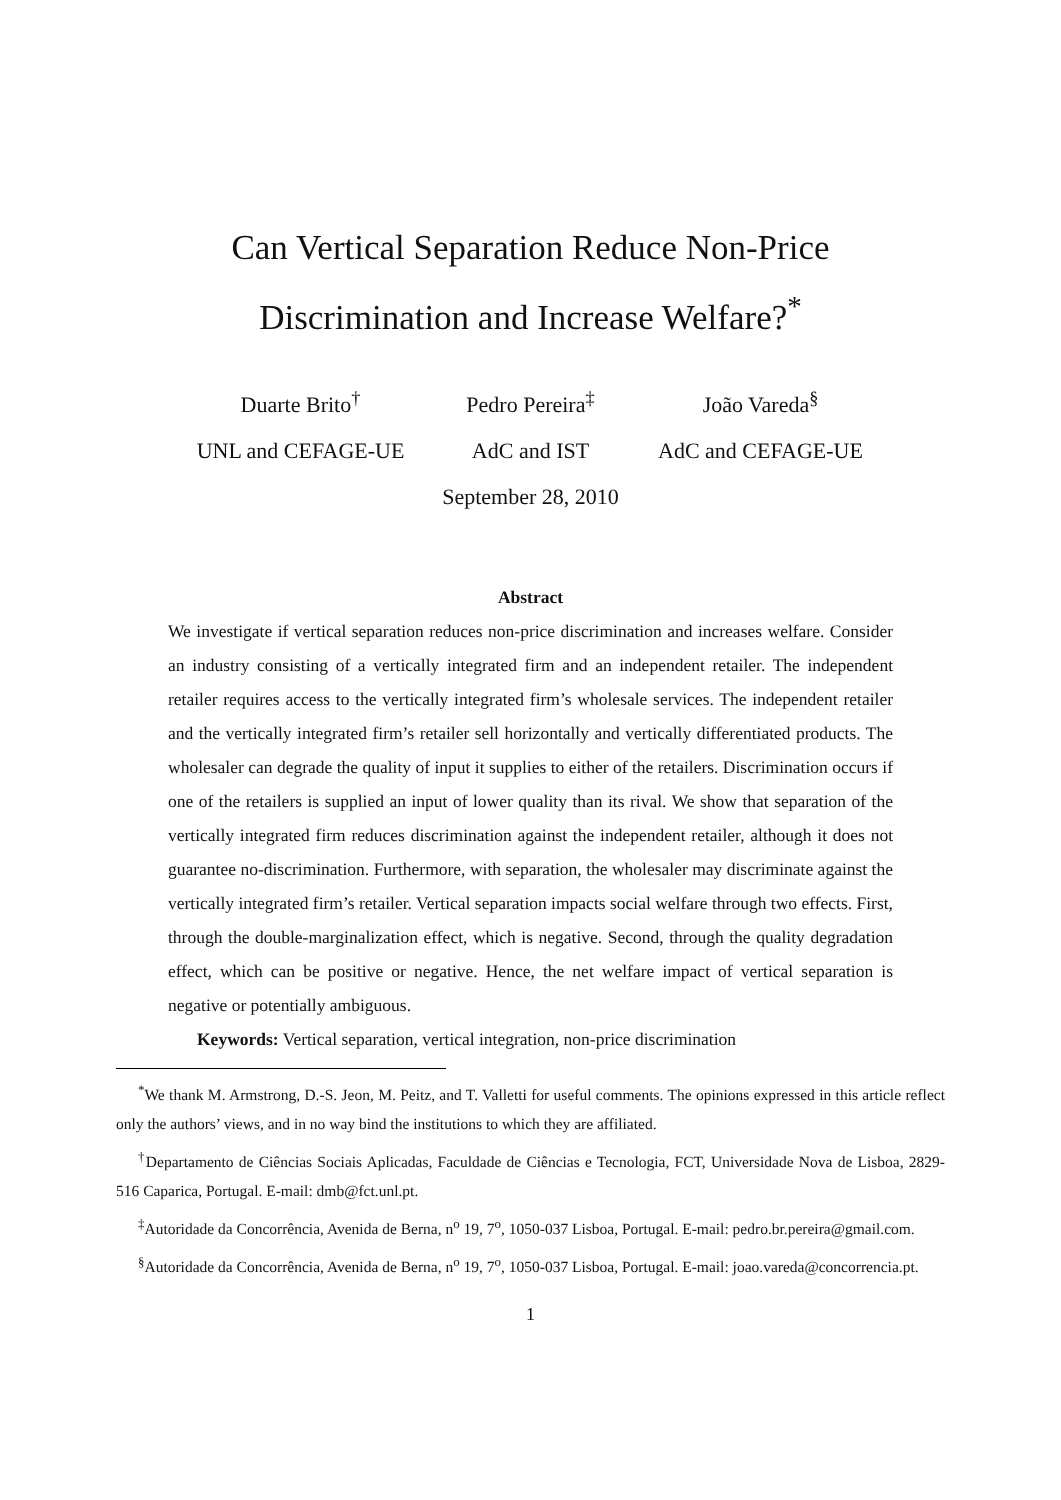Can Vertical Separation Reduce Non-Price
Discrimination and Increase Welfare?<sup>*</sup>
Duarte Brito<sup>†</sup>
UNL and CEFAGE-UE
Pedro Pereira<sup>‡</sup>
AdC and IST
João Vareda<sup>§</sup>
AdC and CEFAGE-UE
September 28, 2010
Abstract
We investigate if vertical separation reduces non-price discrimination and increases welfare. Consider an industry consisting of a vertically integrated firm and an independent retailer. The independent retailer requires access to the vertically integrated firm’s wholesale services. The independent retailer and the vertically integrated firm’s retailer sell horizontally and vertically differentiated products. The wholesaler can degrade the quality of input it supplies to either of the retailers. Discrimination occurs if one of the retailers is supplied an input of lower quality than its rival. We show that separation of the vertically integrated firm reduces discrimination against the independent retailer, although it does not guarantee no-discrimination. Furthermore, with separation, the wholesaler may discriminate against the vertically integrated firm’s retailer. Vertical separation impacts social welfare through two effects. First, through the double-marginalization effect, which is negative. Second, through the quality degradation effect, which can be positive or negative. Hence, the net welfare impact of vertical separation is negative or potentially ambiguous.
Keywords: Vertical separation, vertical integration, non-price discrimination
<sup>*</sup> We thank M. Armstrong, D.-S. Jeon, M. Peitz, and T. Valletti for useful comments. The opinions expressed in this article reflect only the authors’ views, and in no way bind the institutions to which they are affiliated.
<sup>†</sup> Departamento de Ciências Sociais Aplicadas, Faculdade de Ciências e Tecnologia, FCT, Universidade Nova de Lisboa, 2829-516 Caparica, Portugal. E-mail: dmb@fct.unl.pt.
<sup>‡</sup> Autoridade da Concorrência, Avenida de Berna, n<sup>o</sup> 19, 7<sup>o</sup>, 1050-037 Lisboa, Portugal. E-mail: pedro.br.pereira@gmail.com.
<sup>§</sup> Autoridade da Concorrência, Avenida de Berna, n<sup>o</sup> 19, 7<sup>o</sup>, 1050-037 Lisboa, Portugal. E-mail: joao.vareda@concorrencia.pt.
1